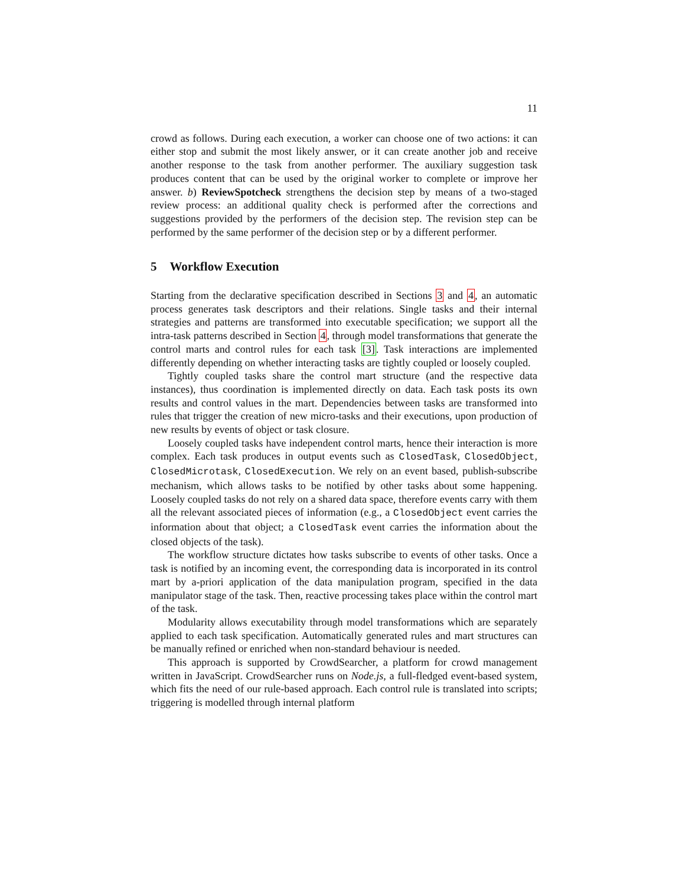11
crowd as follows. During each execution, a worker can choose one of two actions: it can either stop and submit the most likely answer, or it can create another job and receive another response to the task from another performer. The auxiliary suggestion task produces content that can be used by the original worker to complete or improve her answer. b) ReviewSpotcheck strengthens the decision step by means of a two-staged review process: an additional quality check is performed after the corrections and suggestions provided by the performers of the decision step. The revision step can be performed by the same performer of the decision step or by a different performer.
5 Workflow Execution
Starting from the declarative specification described in Sections 3 and 4, an automatic process generates task descriptors and their relations. Single tasks and their internal strategies and patterns are transformed into executable specification; we support all the intra-task patterns described in Section 4, through model transformations that generate the control marts and control rules for each task [3]. Task interactions are implemented differently depending on whether interacting tasks are tightly coupled or loosely coupled.
Tightly coupled tasks share the control mart structure (and the respective data instances), thus coordination is implemented directly on data. Each task posts its own results and control values in the mart. Dependencies between tasks are transformed into rules that trigger the creation of new micro-tasks and their executions, upon production of new results by events of object or task closure.
Loosely coupled tasks have independent control marts, hence their interaction is more complex. Each task produces in output events such as ClosedTask, ClosedObject, ClosedMicrotask, ClosedExecution. We rely on an event based, publish-subscribe mechanism, which allows tasks to be notified by other tasks about some happening. Loosely coupled tasks do not rely on a shared data space, therefore events carry with them all the relevant associated pieces of information (e.g., a ClosedObject event carries the information about that object; a ClosedTask event carries the information about the closed objects of the task).
The workflow structure dictates how tasks subscribe to events of other tasks. Once a task is notified by an incoming event, the corresponding data is incorporated in its control mart by a-priori application of the data manipulation program, specified in the data manipulator stage of the task. Then, reactive processing takes place within the control mart of the task.
Modularity allows executability through model transformations which are separately applied to each task specification. Automatically generated rules and mart structures can be manually refined or enriched when non-standard behaviour is needed.
This approach is supported by CrowdSearcher, a platform for crowd management written in JavaScript. CrowdSearcher runs on Node.js, a full-fledged event-based system, which fits the need of our rule-based approach. Each control rule is translated into scripts; triggering is modelled through internal platform